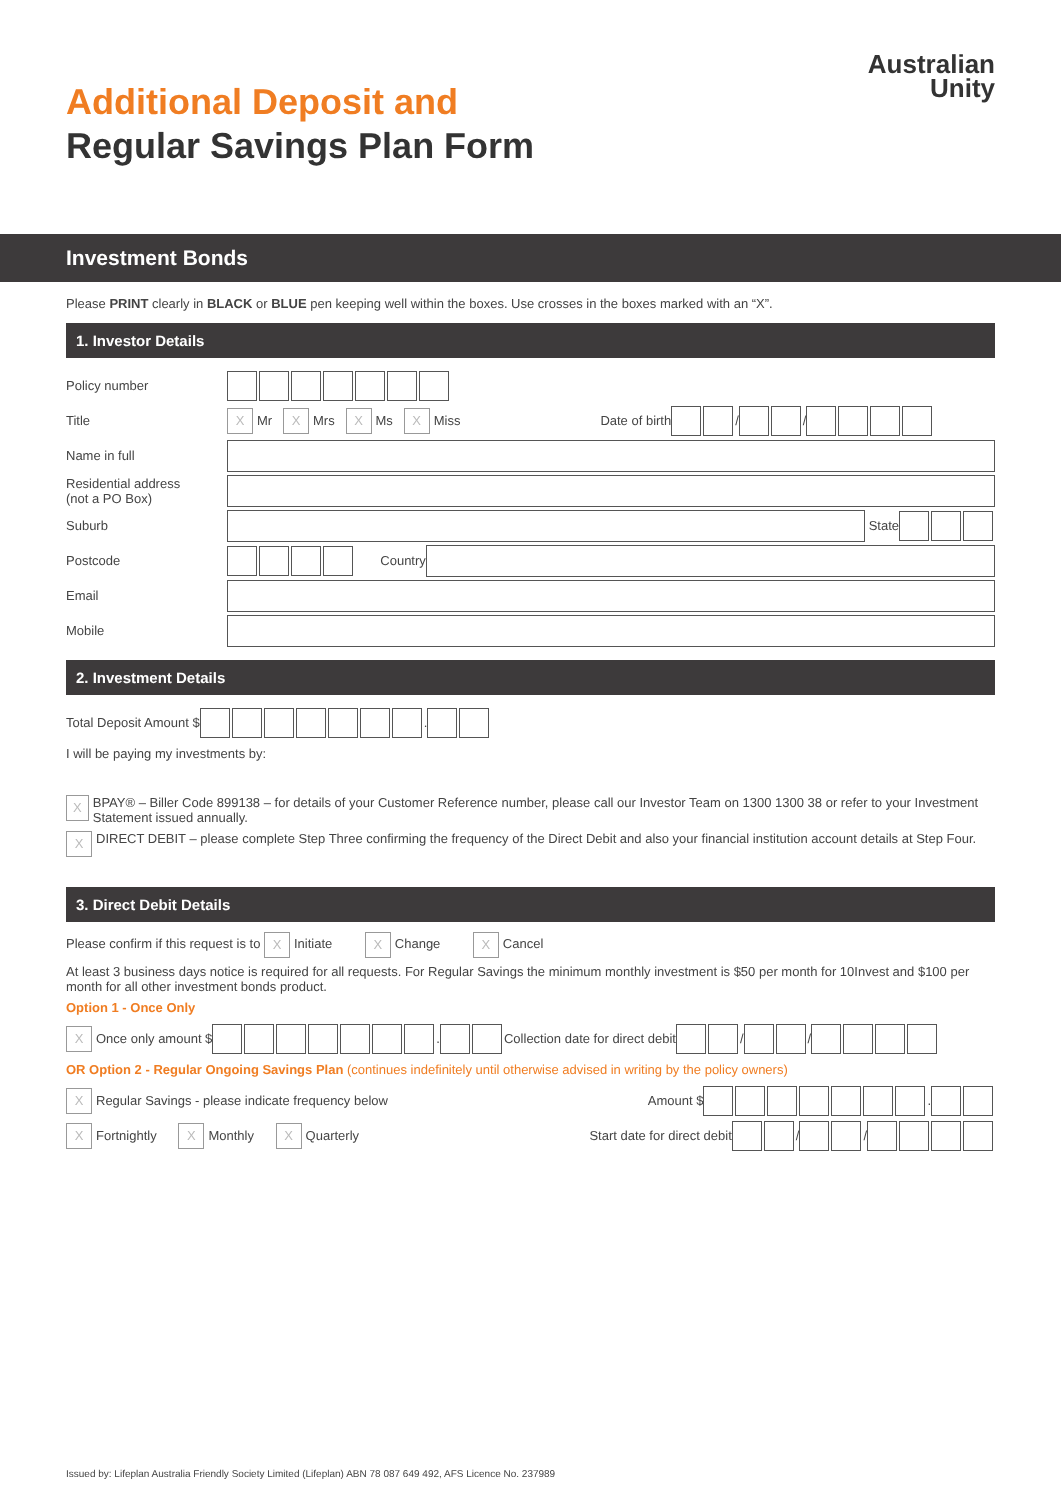Australian
Unity
Additional Deposit and
Regular Savings Plan Form
Investment Bonds
Please PRINT clearly in BLACK or BLUE pen keeping well within the boxes. Use crosses in the boxes marked with an “X”.
1. Investor Details
Policy number
Title X Mr X Mrs X Ms X Miss Date of birth / /
Name in full
Residential address
(not a PO Box)
Suburb State
Postcode Country
Email
Mobile
2. Investment Details
Total Deposit Amount $ .
I will be paying my investments by:
X BPAY® – Biller Code 899138 – for details of your Customer Reference number, please call our Investor Team on 1300 1300 38 or refer to your Investment Statement issued annually.
X DIRECT DEBIT – please complete Step Three confirming the frequency of the Direct Debit and also your financial institution account details at Step Four.
3. Direct Debit Details
Please confirm if this request is to X Initiate X Change X Cancel
At least 3 business days notice is required for all requests. For Regular Savings the minimum monthly investment is $50 per month for 10Invest and $100 per month for all other investment bonds product.
Option 1 - Once Only
X Once only amount $ . Collection date for direct debit / /
OR Option 2 - Regular Ongoing Savings Plan (continues indefinitely until otherwise advised in writing by the policy owners)
X Regular Savings - please indicate frequency below Amount $ .
X Fortnightly X Monthly X Quarterly Start date for direct debit / /
Issued by: Lifeplan Australia Friendly Society Limited (Lifeplan) ABN 78 087 649 492, AFS Licence No. 237989